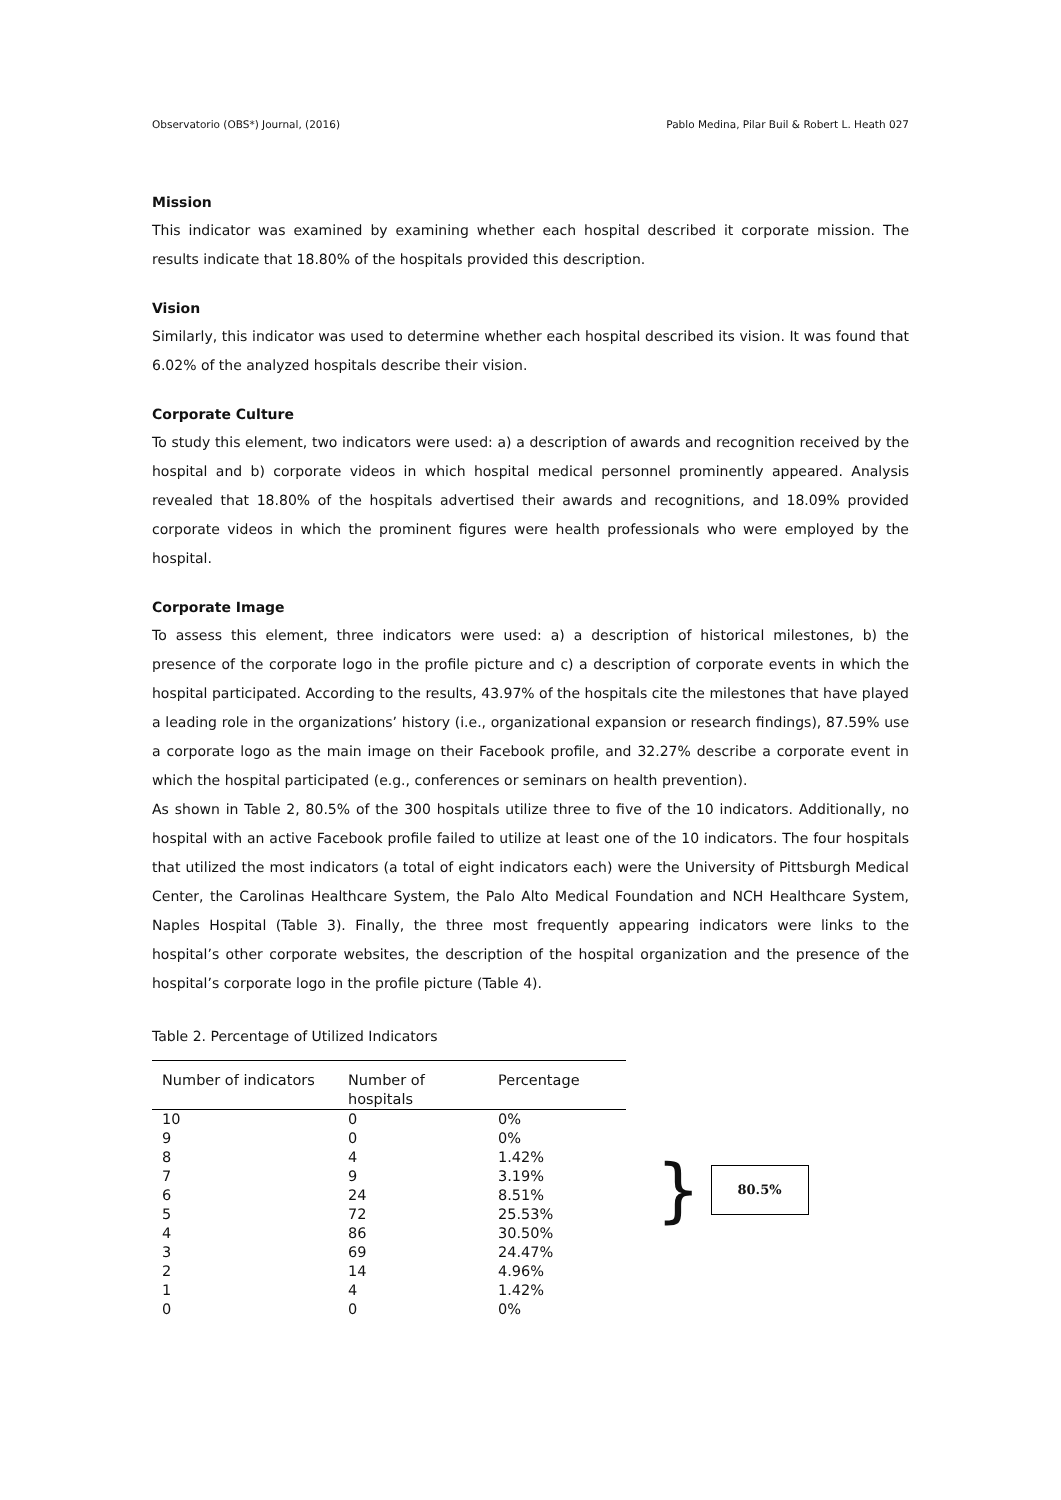Observatorio (OBS*) Journal, (2016) Pablo Medina, Pilar Buil & Robert L. Heath 027
Mission
This indicator was examined by examining whether each hospital described it corporate mission. The results indicate that 18.80% of the hospitals provided this description.
Vision
Similarly, this indicator was used to determine whether each hospital described its vision. It was found that 6.02% of the analyzed hospitals describe their vision.
Corporate Culture
To study this element, two indicators were used: a) a description of awards and recognition received by the hospital and b) corporate videos in which hospital medical personnel prominently appeared. Analysis revealed that 18.80% of the hospitals advertised their awards and recognitions, and 18.09% provided corporate videos in which the prominent figures were health professionals who were employed by the hospital.
Corporate Image
To assess this element, three indicators were used: a) a description of historical milestones, b) the presence of the corporate logo in the profile picture and c) a description of corporate events in which the hospital participated. According to the results, 43.97% of the hospitals cite the milestones that have played a leading role in the organizations’ history (i.e., organizational expansion or research findings), 87.59% use a corporate logo as the main image on their Facebook profile, and 32.27% describe a corporate event in which the hospital participated (e.g., conferences or seminars on health prevention).
As shown in Table 2, 80.5% of the 300 hospitals utilize three to five of the 10 indicators. Additionally, no hospital with an active Facebook profile failed to utilize at least one of the 10 indicators. The four hospitals that utilized the most indicators (a total of eight indicators each) were the University of Pittsburgh Medical Center, the Carolinas Healthcare System, the Palo Alto Medical Foundation and NCH Healthcare System, Naples Hospital (Table 3). Finally, the three most frequently appearing indicators were links to the hospital’s other corporate websites, the description of the hospital organization and the presence of the hospital’s corporate logo in the profile picture (Table 4).
Table 2. Percentage of Utilized Indicators
| Number of indicators | Number of hospitals | Percentage |
| --- | --- | --- |
| 10 | 0 | 0% |
| 9 | 0 | 0% |
| 8 | 4 | 1.42% |
| 7 | 9 | 3.19% |
| 6 | 24 | 8.51% |
| 5 | 72 | 25.53% |
| 4 | 86 | 30.50% |
| 3 | 69 | 24.47% |
| 2 | 14 | 4.96% |
| 1 | 4 | 1.42% |
| 0 | 0 | 0% |
}
80.5%